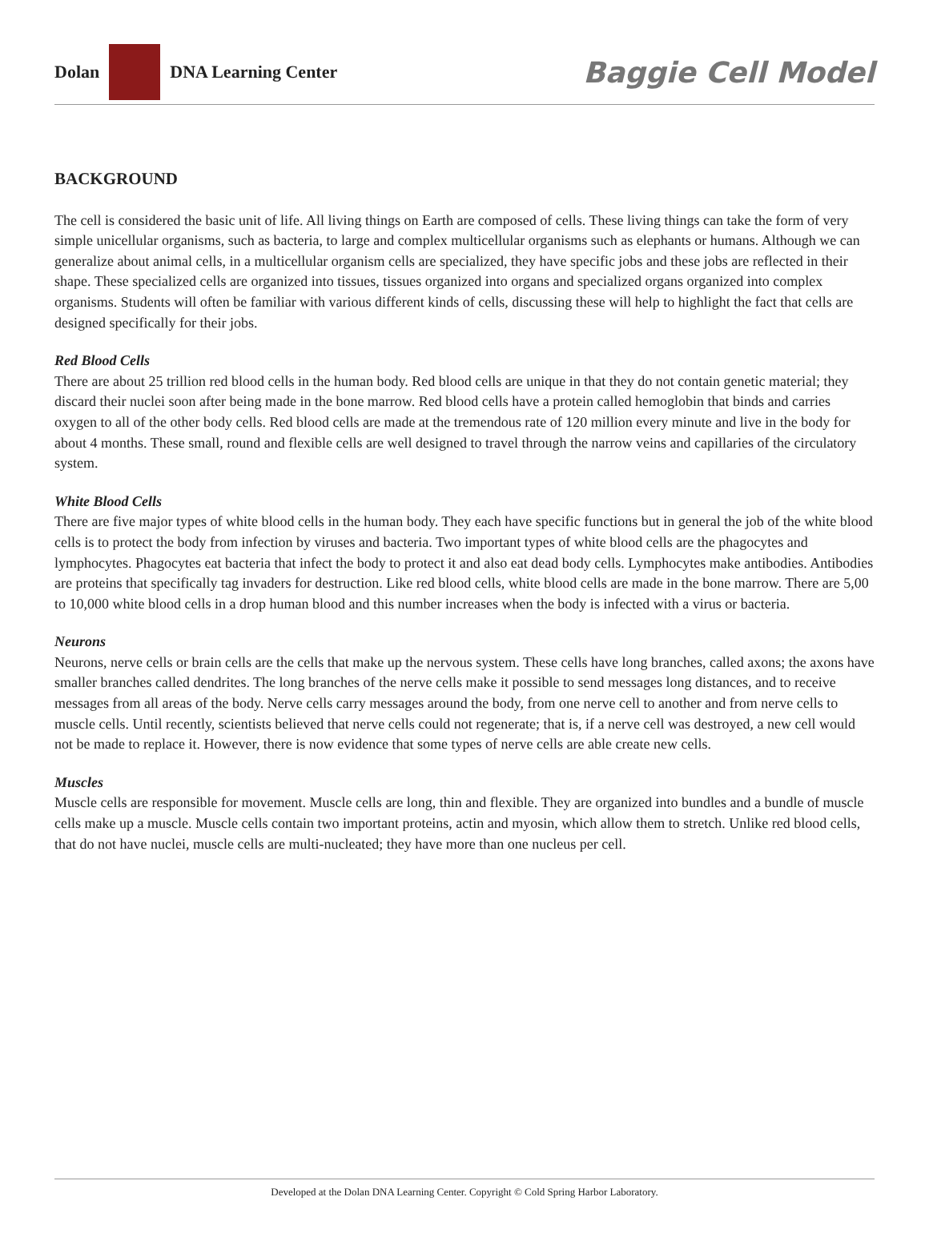Dolan DNA Learning Center
Baggie Cell Model
BACKGROUND
The cell is considered the basic unit of life. All living things on Earth are composed of cells. These living things can take the form of very simple unicellular organisms, such as bacteria, to large and complex multicellular organisms such as elephants or humans. Although we can generalize about animal cells, in a multicellular organism cells are specialized, they have specific jobs and these jobs are reflected in their shape. These specialized cells are organized into tissues, tissues organized into organs and specialized organs organized into complex organisms. Students will often be familiar with various different kinds of cells, discussing these will help to highlight the fact that cells are designed specifically for their jobs.
Red Blood Cells
There are about 25 trillion red blood cells in the human body. Red blood cells are unique in that they do not contain genetic material; they discard their nuclei soon after being made in the bone marrow. Red blood cells have a protein called hemoglobin that binds and carries oxygen to all of the other body cells. Red blood cells are made at the tremendous rate of 120 million every minute and live in the body for about 4 months. These small, round and flexible cells are well designed to travel through the narrow veins and capillaries of the circulatory system.
White Blood Cells
There are five major types of white blood cells in the human body. They each have specific functions but in general the job of the white blood cells is to protect the body from infection by viruses and bacteria. Two important types of white blood cells are the phagocytes and lymphocytes. Phagocytes eat bacteria that infect the body to protect it and also eat dead body cells. Lymphocytes make antibodies. Antibodies are proteins that specifically tag invaders for destruction. Like red blood cells, white blood cells are made in the bone marrow. There are 5,00 to 10,000 white blood cells in a drop human blood and this number increases when the body is infected with a virus or bacteria.
Neurons
Neurons, nerve cells or brain cells are the cells that make up the nervous system. These cells have long branches, called axons; the axons have smaller branches called dendrites. The long branches of the nerve cells make it possible to send messages long distances, and to receive messages from all areas of the body. Nerve cells carry messages around the body, from one nerve cell to another and from nerve cells to muscle cells. Until recently, scientists believed that nerve cells could not regenerate; that is, if a nerve cell was destroyed, a new cell would not be made to replace it. However, there is now evidence that some types of nerve cells are able create new cells.
Muscles
Muscle cells are responsible for movement. Muscle cells are long, thin and flexible. They are organized into bundles and a bundle of muscle cells make up a muscle. Muscle cells contain two important proteins, actin and myosin, which allow them to stretch. Unlike red blood cells, that do not have nuclei, muscle cells are multi-nucleated; they have more than one nucleus per cell.
Developed at the Dolan DNA Learning Center. Copyright © Cold Spring Harbor Laboratory.